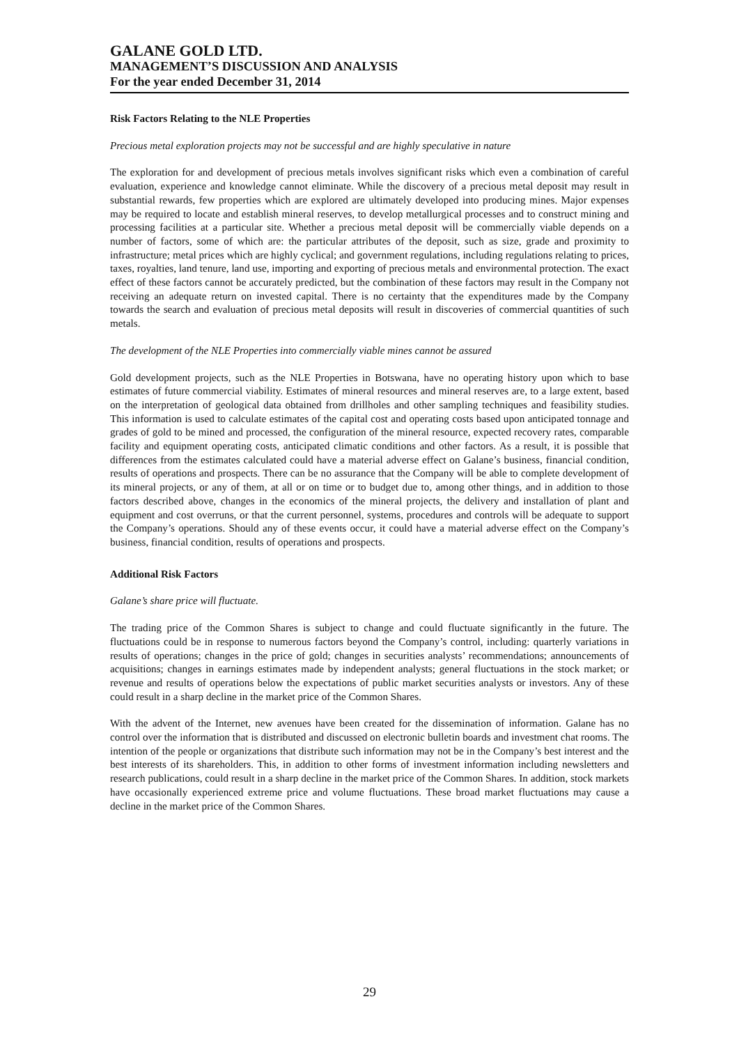GALANE GOLD LTD.
MANAGEMENT’S DISCUSSION AND ANALYSIS
For the year ended December 31, 2014
Risk Factors Relating to the NLE Properties
Precious metal exploration projects may not be successful and are highly speculative in nature
The exploration for and development of precious metals involves significant risks which even a combination of careful evaluation, experience and knowledge cannot eliminate. While the discovery of a precious metal deposit may result in substantial rewards, few properties which are explored are ultimately developed into producing mines. Major expenses may be required to locate and establish mineral reserves, to develop metallurgical processes and to construct mining and processing facilities at a particular site. Whether a precious metal deposit will be commercially viable depends on a number of factors, some of which are: the particular attributes of the deposit, such as size, grade and proximity to infrastructure; metal prices which are highly cyclical; and government regulations, including regulations relating to prices, taxes, royalties, land tenure, land use, importing and exporting of precious metals and environmental protection. The exact effect of these factors cannot be accurately predicted, but the combination of these factors may result in the Company not receiving an adequate return on invested capital. There is no certainty that the expenditures made by the Company towards the search and evaluation of precious metal deposits will result in discoveries of commercial quantities of such metals.
The development of the NLE Properties into commercially viable mines cannot be assured
Gold development projects, such as the NLE Properties in Botswana, have no operating history upon which to base estimates of future commercial viability. Estimates of mineral resources and mineral reserves are, to a large extent, based on the interpretation of geological data obtained from drillholes and other sampling techniques and feasibility studies. This information is used to calculate estimates of the capital cost and operating costs based upon anticipated tonnage and grades of gold to be mined and processed, the configuration of the mineral resource, expected recovery rates, comparable facility and equipment operating costs, anticipated climatic conditions and other factors. As a result, it is possible that differences from the estimates calculated could have a material adverse effect on Galane’s business, financial condition, results of operations and prospects. There can be no assurance that the Company will be able to complete development of its mineral projects, or any of them, at all or on time or to budget due to, among other things, and in addition to those factors described above, changes in the economics of the mineral projects, the delivery and installation of plant and equipment and cost overruns, or that the current personnel, systems, procedures and controls will be adequate to support the Company’s operations. Should any of these events occur, it could have a material adverse effect on the Company’s business, financial condition, results of operations and prospects.
Additional Risk Factors
Galane’s share price will fluctuate.
The trading price of the Common Shares is subject to change and could fluctuate significantly in the future. The fluctuations could be in response to numerous factors beyond the Company’s control, including: quarterly variations in results of operations; changes in the price of gold; changes in securities analysts’ recommendations; announcements of acquisitions; changes in earnings estimates made by independent analysts; general fluctuations in the stock market; or revenue and results of operations below the expectations of public market securities analysts or investors. Any of these could result in a sharp decline in the market price of the Common Shares.
With the advent of the Internet, new avenues have been created for the dissemination of information. Galane has no control over the information that is distributed and discussed on electronic bulletin boards and investment chat rooms. The intention of the people or organizations that distribute such information may not be in the Company’s best interest and the best interests of its shareholders. This, in addition to other forms of investment information including newsletters and research publications, could result in a sharp decline in the market price of the Common Shares. In addition, stock markets have occasionally experienced extreme price and volume fluctuations. These broad market fluctuations may cause a decline in the market price of the Common Shares.
29